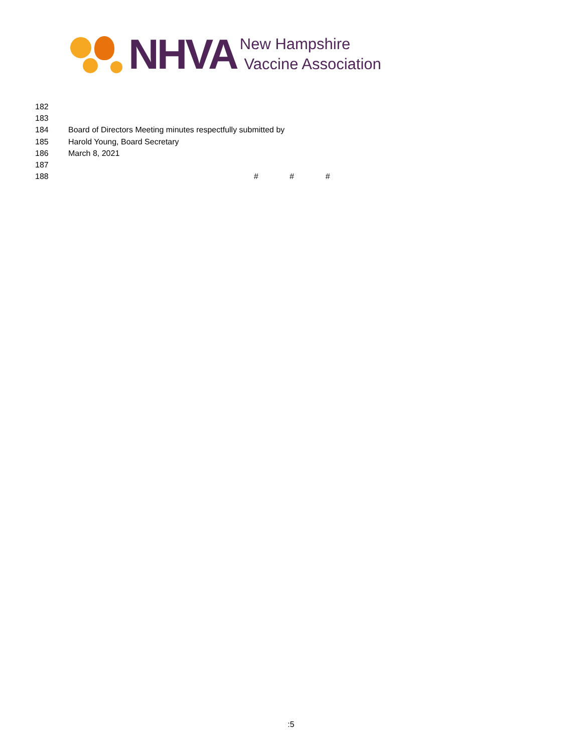NHVA
New Hampshire
Vaccine Association
182
183
184 Board of Directors Meeting minutes respectfully submitted by
185 Harold Young, Board Secretary
186 March 8, 2021
187
188 # # #
:5